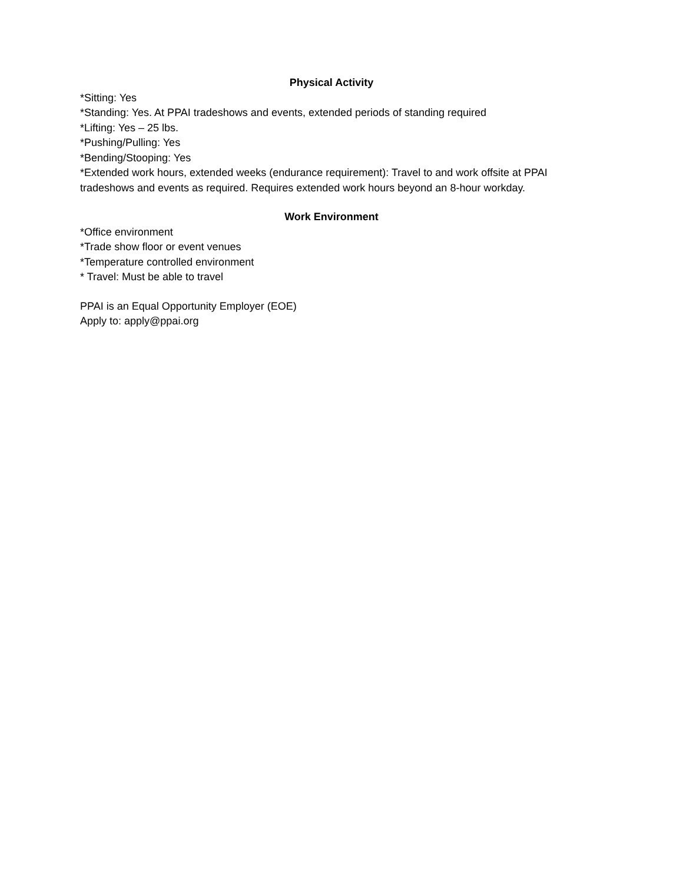Physical Activity
*Sitting: Yes
*Standing: Yes. At PPAI tradeshows and events, extended periods of standing required
*Lifting: Yes – 25 lbs.
*Pushing/Pulling: Yes
*Bending/Stooping: Yes
*Extended work hours, extended weeks (endurance requirement): Travel to and work offsite at PPAI tradeshows and events as required. Requires extended work hours beyond an 8-hour workday.
Work Environment
*Office environment
*Trade show floor or event venues
*Temperature controlled environment
* Travel: Must be able to travel
PPAI is an Equal Opportunity Employer (EOE)
Apply to: apply@ppai.org